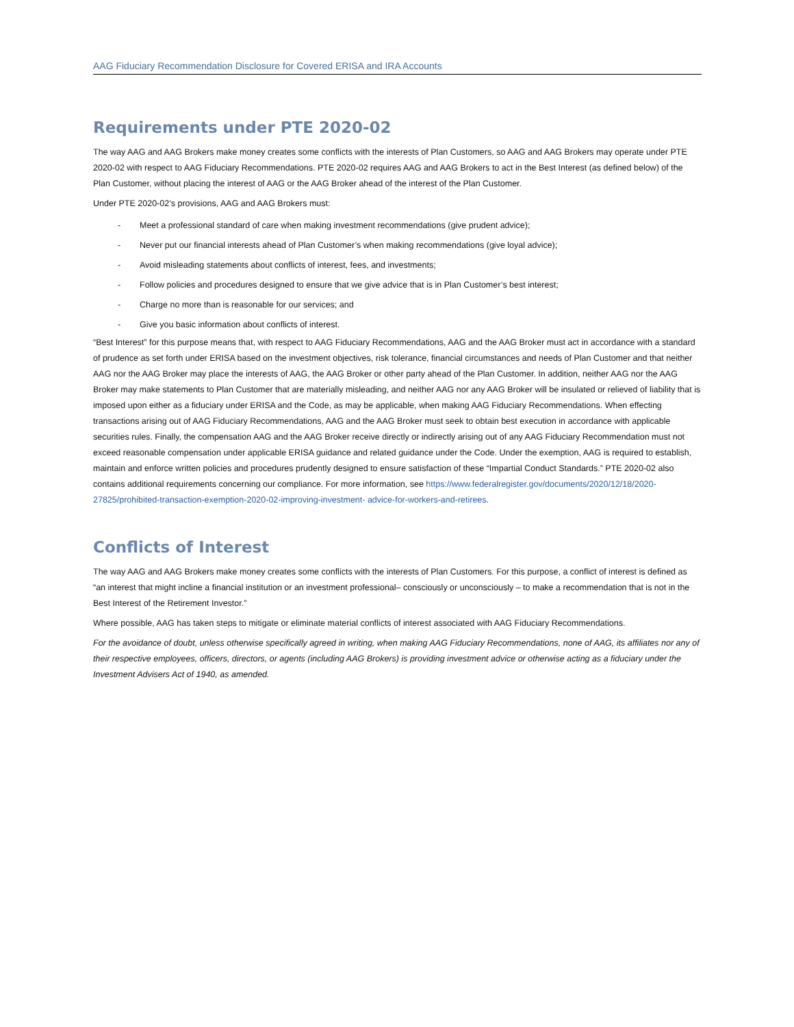AAG Fiduciary Recommendation Disclosure for Covered ERISA and IRA Accounts
Requirements under PTE 2020-02
The way AAG and AAG Brokers make money creates some conflicts with the interests of Plan Customers, so AAG and AAG Brokers may operate under PTE 2020-02 with respect to AAG Fiduciary Recommendations. PTE 2020-02 requires AAG and AAG Brokers to act in the Best Interest (as defined below) of the Plan Customer, without placing the interest of AAG or the AAG Broker ahead of the interest of the Plan Customer.
Under PTE 2020-02’s provisions, AAG and AAG Brokers must:
- Meet a professional standard of care when making investment recommendations (give prudent advice);
- Never put our financial interests ahead of Plan Customer’s when making recommendations (give loyal advice);
- Avoid misleading statements about conflicts of interest, fees, and investments;
- Follow policies and procedures designed to ensure that we give advice that is in Plan Customer’s best interest;
- Charge no more than is reasonable for our services; and
- Give you basic information about conflicts of interest.
“Best Interest” for this purpose means that, with respect to AAG Fiduciary Recommendations, AAG and the AAG Broker must act in accordance with a standard of prudence as set forth under ERISA based on the investment objectives, risk tolerance, financial circumstances and needs of Plan Customer and that neither AAG nor the AAG Broker may place the interests of AAG, the AAG Broker or other party ahead of the Plan Customer. In addition, neither AAG nor the AAG Broker may make statements to Plan Customer that are materially misleading, and neither AAG nor any AAG Broker will be insulated or relieved of liability that is imposed upon either as a fiduciary under ERISA and the Code, as may be applicable, when making AAG Fiduciary Recommendations. When effecting transactions arising out of AAG Fiduciary Recommendations, AAG and the AAG Broker must seek to obtain best execution in accordance with applicable securities rules. Finally, the compensation AAG and the AAG Broker receive directly or indirectly arising out of any AAG Fiduciary Recommendation must not exceed reasonable compensation under applicable ERISA guidance and related guidance under the Code. Under the exemption, AAG is required to establish, maintain and enforce written policies and procedures prudently designed to ensure satisfaction of these “Impartial Conduct Standards.” PTE 2020-02 also contains additional requirements concerning our compliance. For more information, see https://www.federalregister.gov/documents/2020/12/18/2020-27825/prohibited-transaction-exemption-2020-02-improving-investment- advice-for-workers-and-retirees.
Conflicts of Interest
The way AAG and AAG Brokers make money creates some conflicts with the interests of Plan Customers. For this purpose, a conflict of interest is defined as “an interest that might incline a financial institution or an investment professional– consciously or unconsciously – to make a recommendation that is not in the Best Interest of the Retirement Investor.”
Where possible, AAG has taken steps to mitigate or eliminate material conflicts of interest associated with AAG Fiduciary Recommendations.
For the avoidance of doubt, unless otherwise specifically agreed in writing, when making AAG Fiduciary Recommendations, none of AAG, its affiliates nor any of their respective employees, officers, directors, or agents (including AAG Brokers) is providing investment advice or otherwise acting as a fiduciary under the Investment Advisers Act of 1940, as amended.